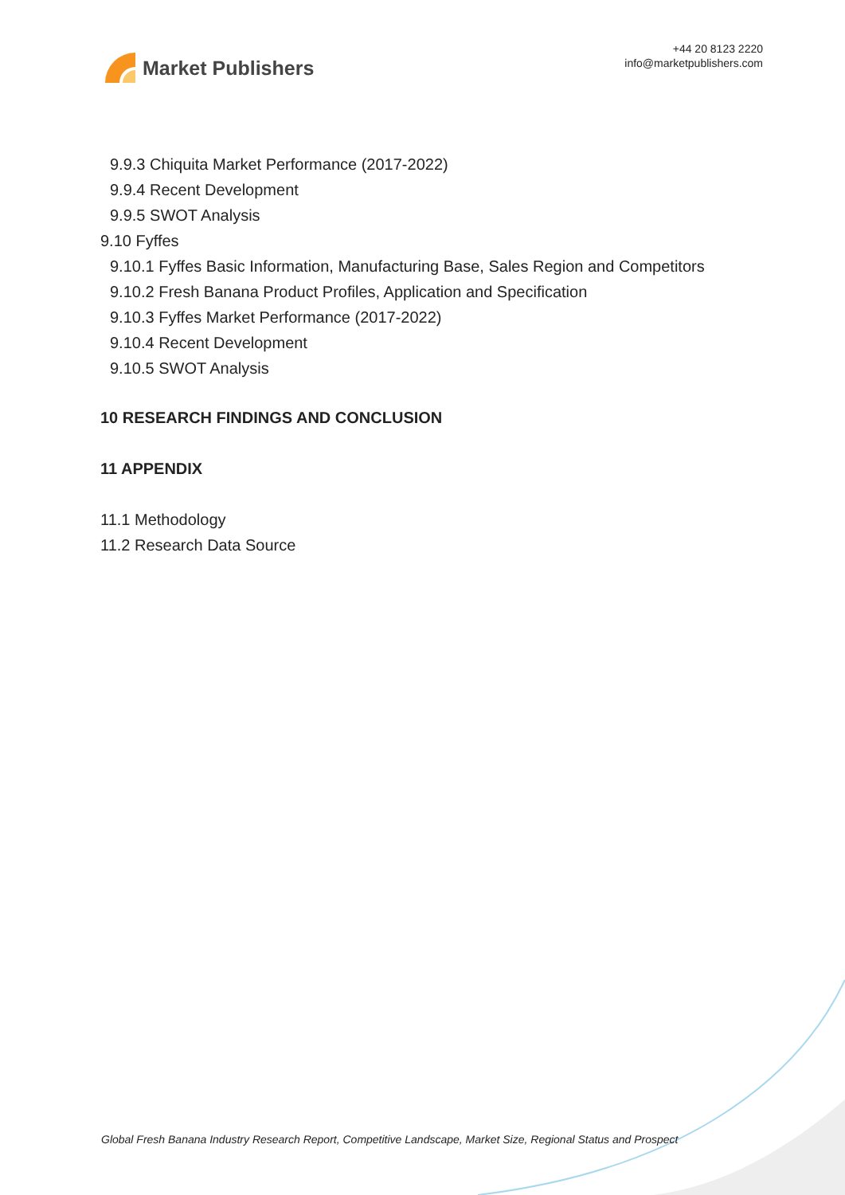Market Publishers
+44 20 8123 2220
info@marketpublishers.com
9.9.3 Chiquita Market Performance (2017-2022)
9.9.4 Recent Development
9.9.5 SWOT Analysis
9.10 Fyffes
9.10.1 Fyffes Basic Information, Manufacturing Base, Sales Region and Competitors
9.10.2 Fresh Banana Product Profiles, Application and Specification
9.10.3 Fyffes Market Performance (2017-2022)
9.10.4 Recent Development
9.10.5 SWOT Analysis
10 RESEARCH FINDINGS AND CONCLUSION
11 APPENDIX
11.1 Methodology
11.2 Research Data Source
Global Fresh Banana Industry Research Report, Competitive Landscape, Market Size, Regional Status and Prospect